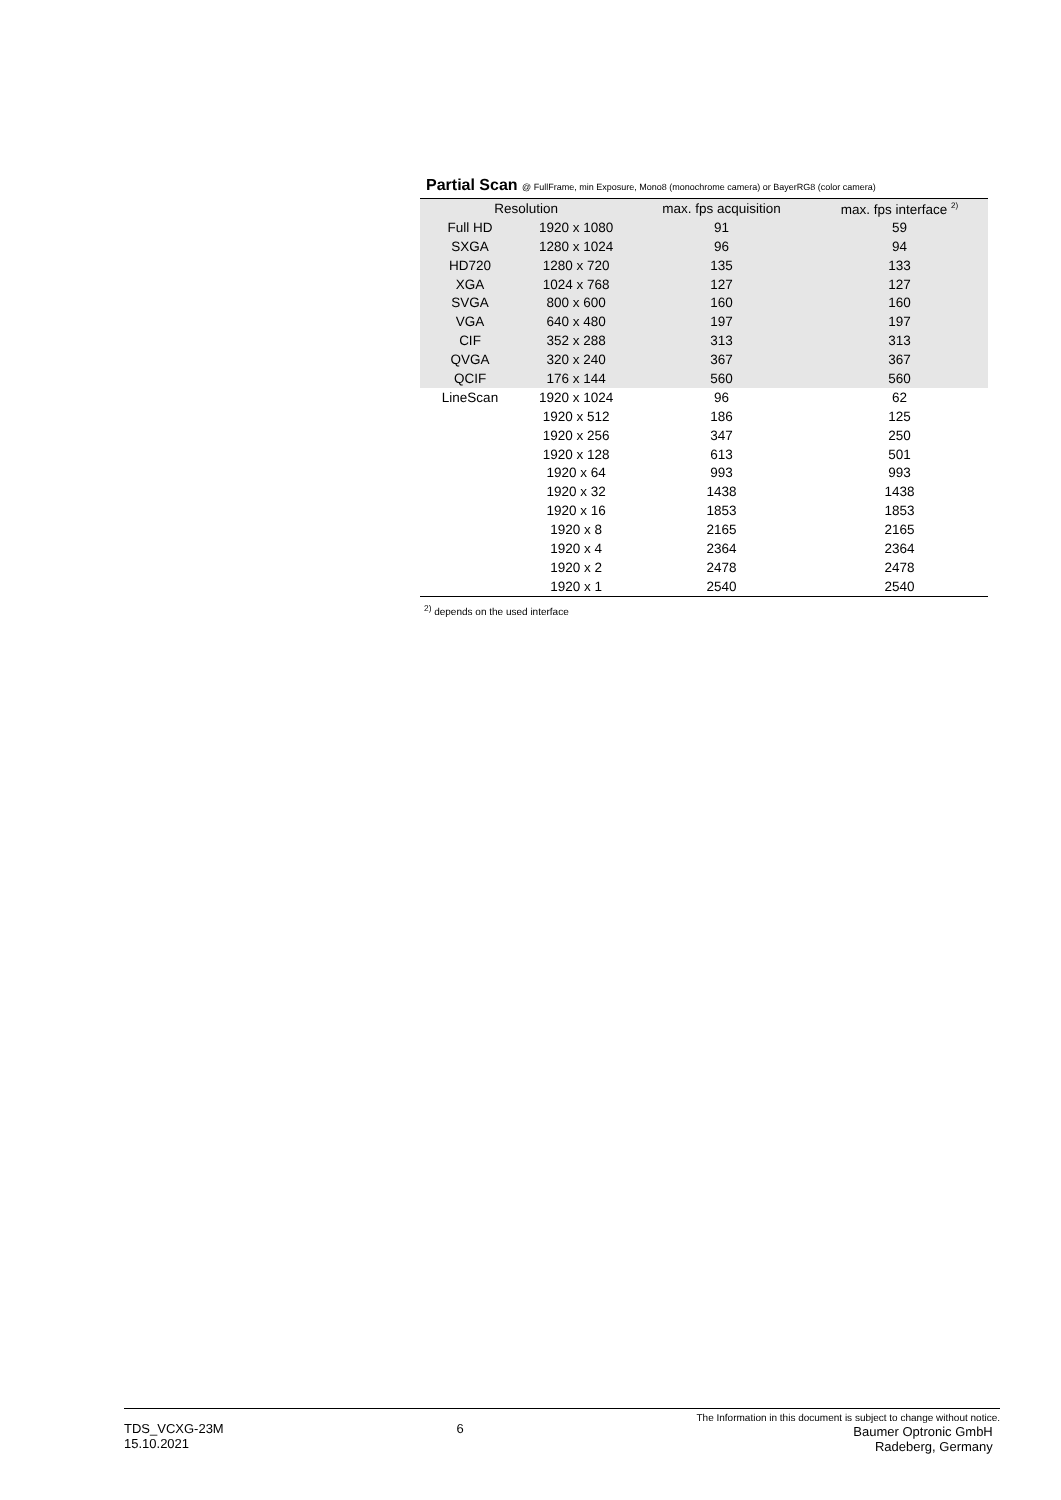Partial Scan @ FullFrame, min Exposure, Mono8 (monochrome camera) or BayerRG8 (color camera)
| Resolution | | max. fps acquisition | max. fps interface <sup>2)</sup> |
| --- | --- | --- | --- |
| Full HD | 1920 x 1080 | 91 | 59 |
| SXGA | 1280 x 1024 | 96 | 94 |
| HD720 | 1280 x 720 | 135 | 133 |
| XGA | 1024 x 768 | 127 | 127 |
| SVGA | 800 x 600 | 160 | 160 |
| VGA | 640 x 480 | 197 | 197 |
| CIF | 352 x 288 | 313 | 313 |
| QVGA | 320 x 240 | 367 | 367 |
| QCIF | 176 x 144 | 560 | 560 |
| LineScan | 1920 x 1024 | 96 | 62 |
| | 1920 x 512 | 186 | 125 |
| | 1920 x 256 | 347 | 250 |
| | 1920 x 128 | 613 | 501 |
| | 1920 x 64 | 993 | 993 |
| | 1920 x 32 | 1438 | 1438 |
| | 1920 x 16 | 1853 | 1853 |
| | 1920 x 8 | 2165 | 2165 |
| | 1920 x 4 | 2364 | 2364 |
| | 1920 x 2 | 2478 | 2478 |
| | 1920 x 1 | 2540 | 2540 |
<sup>2)</sup> depends on the used interface
TDS_VCXG-23M
15.10.2021
6
The Information in this document is subject to change without notice.
Baumer Optronic GmbH
Radeberg, Germany